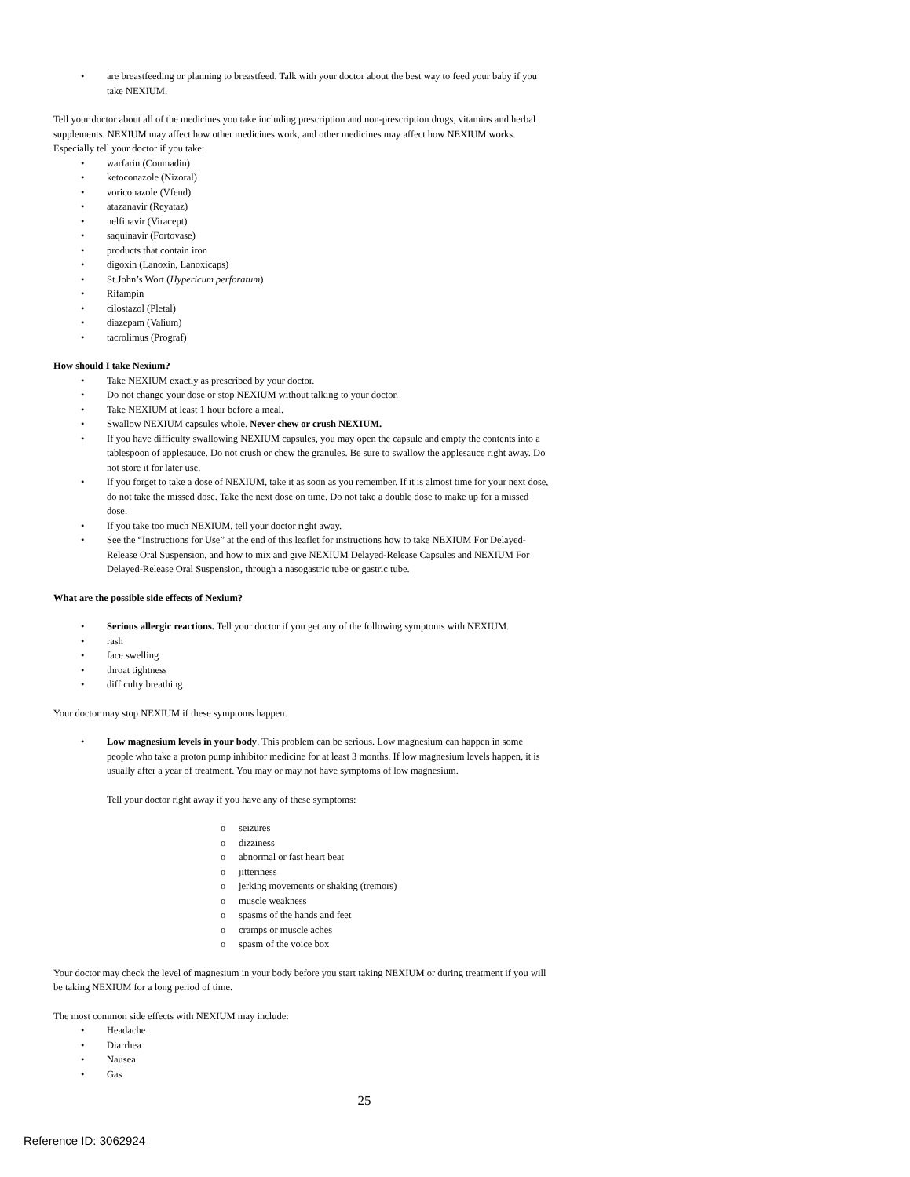are breastfeeding or planning to breastfeed. Talk with your doctor about the best way to feed your baby if you take NEXIUM.
Tell your doctor about all of the medicines you take including prescription and non-prescription drugs, vitamins and herbal supplements. NEXIUM may affect how other medicines work, and other medicines may affect how NEXIUM works. Especially tell your doctor if you take:
warfarin (Coumadin)
ketoconazole (Nizoral)
voriconazole (Vfend)
atazanavir (Reyataz)
nelfinavir (Viracept)
saquinavir (Fortovase)
products that contain iron
digoxin (Lanoxin, Lanoxicaps)
St.John’s Wort (Hypericum perforatum)
Rifampin
cilostazol (Pletal)
diazepam (Valium)
tacrolimus (Prograf)
How should I take Nexium?
Take NEXIUM exactly as prescribed by your doctor.
Do not change your dose or stop NEXIUM without talking to your doctor.
Take NEXIUM at least 1 hour before a meal.
Swallow NEXIUM capsules whole. Never chew or crush NEXIUM.
If you have difficulty swallowing NEXIUM capsules, you may open the capsule and empty the contents into a tablespoon of applesauce. Do not crush or chew the granules. Be sure to swallow the applesauce right away. Do not store it for later use.
If you forget to take a dose of NEXIUM, take it as soon as you remember. If it is almost time for your next dose, do not take the missed dose. Take the next dose on time. Do not take a double dose to make up for a missed dose.
If you take too much NEXIUM, tell your doctor right away.
See the “Instructions for Use” at the end of this leaflet for instructions how to take NEXIUM For Delayed-Release Oral Suspension, and how to mix and give NEXIUM Delayed-Release Capsules and NEXIUM For Delayed-Release Oral Suspension, through a nasogastric tube or gastric tube.
What are the possible side effects of Nexium?
Serious allergic reactions. Tell your doctor if you get any of the following symptoms with NEXIUM.
rash
face swelling
throat tightness
difficulty breathing
Your doctor may stop NEXIUM if these symptoms happen.
Low magnesium levels in your body. This problem can be serious. Low magnesium can happen in some people who take a proton pump inhibitor medicine for at least 3 months. If low magnesium levels happen, it is usually after a year of treatment. You may or may not have symptoms of low magnesium.
Tell your doctor right away if you have any of these symptoms:
o seizures
o dizziness
o abnormal or fast heart beat
o jitteriness
o jerking movements or shaking (tremors)
o muscle weakness
o spasms of the hands and feet
o cramps or muscle aches
o spasm of the voice box
Your doctor may check the level of magnesium in your body before you start taking NEXIUM or during treatment if you will be taking NEXIUM for a long period of time.
The most common side effects with NEXIUM may include:
Headache
Diarrhea
Nausea
Gas
25
Reference ID: 3062924